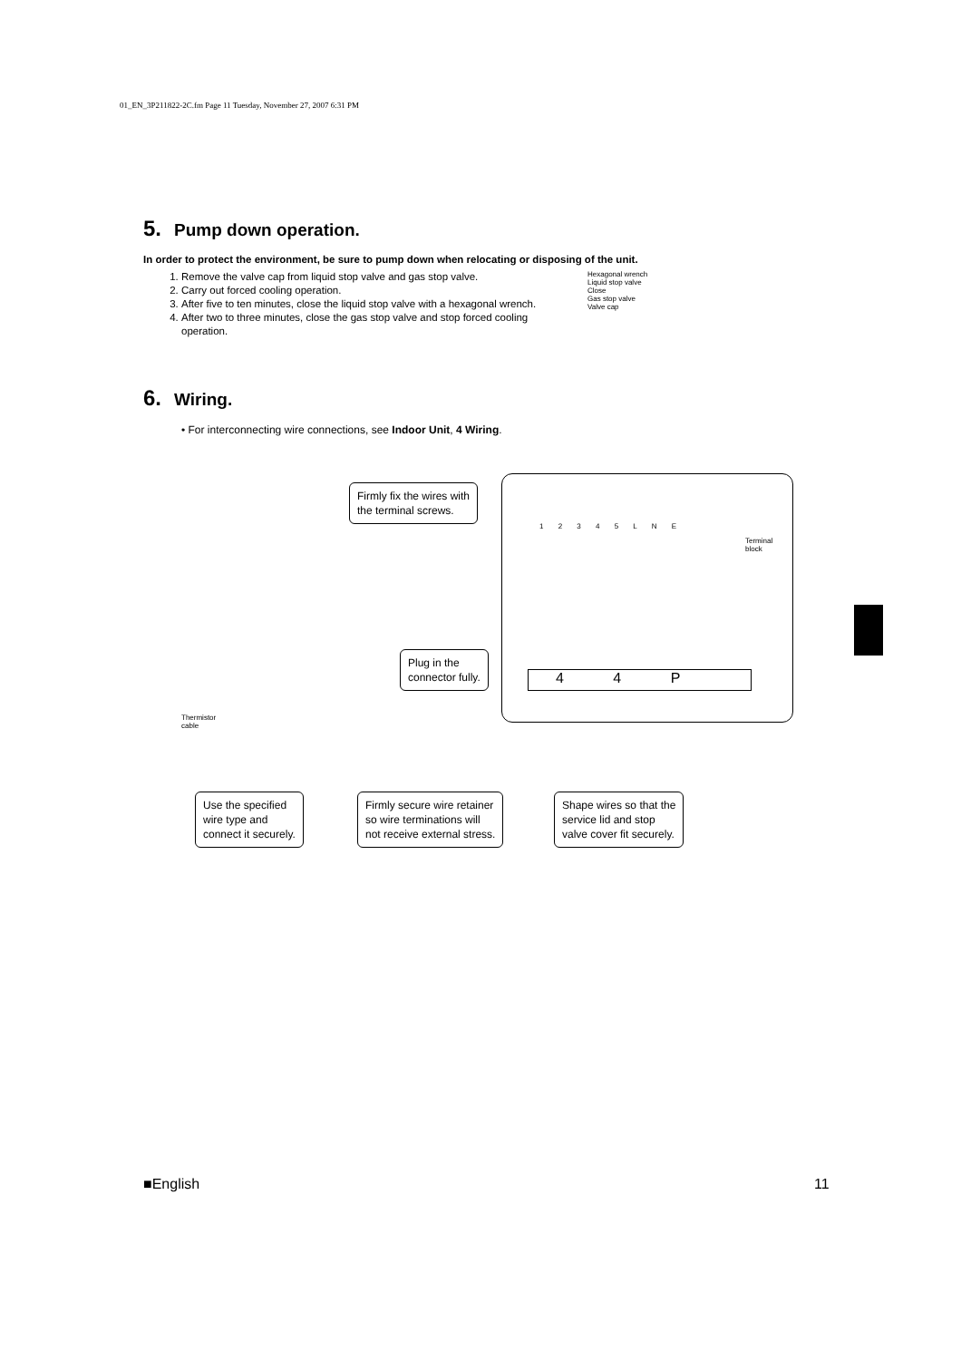01_EN_3P211822-2C.fm Page 11 Tuesday, November 27, 2007 6:31 PM
5. Pump down operation.
In order to protect the environment, be sure to pump down when relocating or disposing of the unit.
1. Remove the valve cap from liquid stop valve and gas stop valve.
2. Carry out forced cooling operation.
3. After five to ten minutes, close the liquid stop valve with a hexagonal wrench.
4. After two to three minutes, close the gas stop valve and stop forced cooling operation.
Hexagonal wrench
Liquid stop valve
Close
Gas stop valve
Valve cap
6. Wiring.
• For interconnecting wire connections, see Indoor Unit, 4 Wiring.
1 2 3 4 5 L N E
Terminal
block
4 4 P
Thermistor
cable
Firmly fix the wires with
the terminal screws.
Plug in the
connector fully.
Use the specified
wire type and
connect it securely.
Firmly secure wire retainer
so wire terminations will
not receive external stress.
Shape wires so that the
service lid and stop
valve cover fit securely.
■English 11